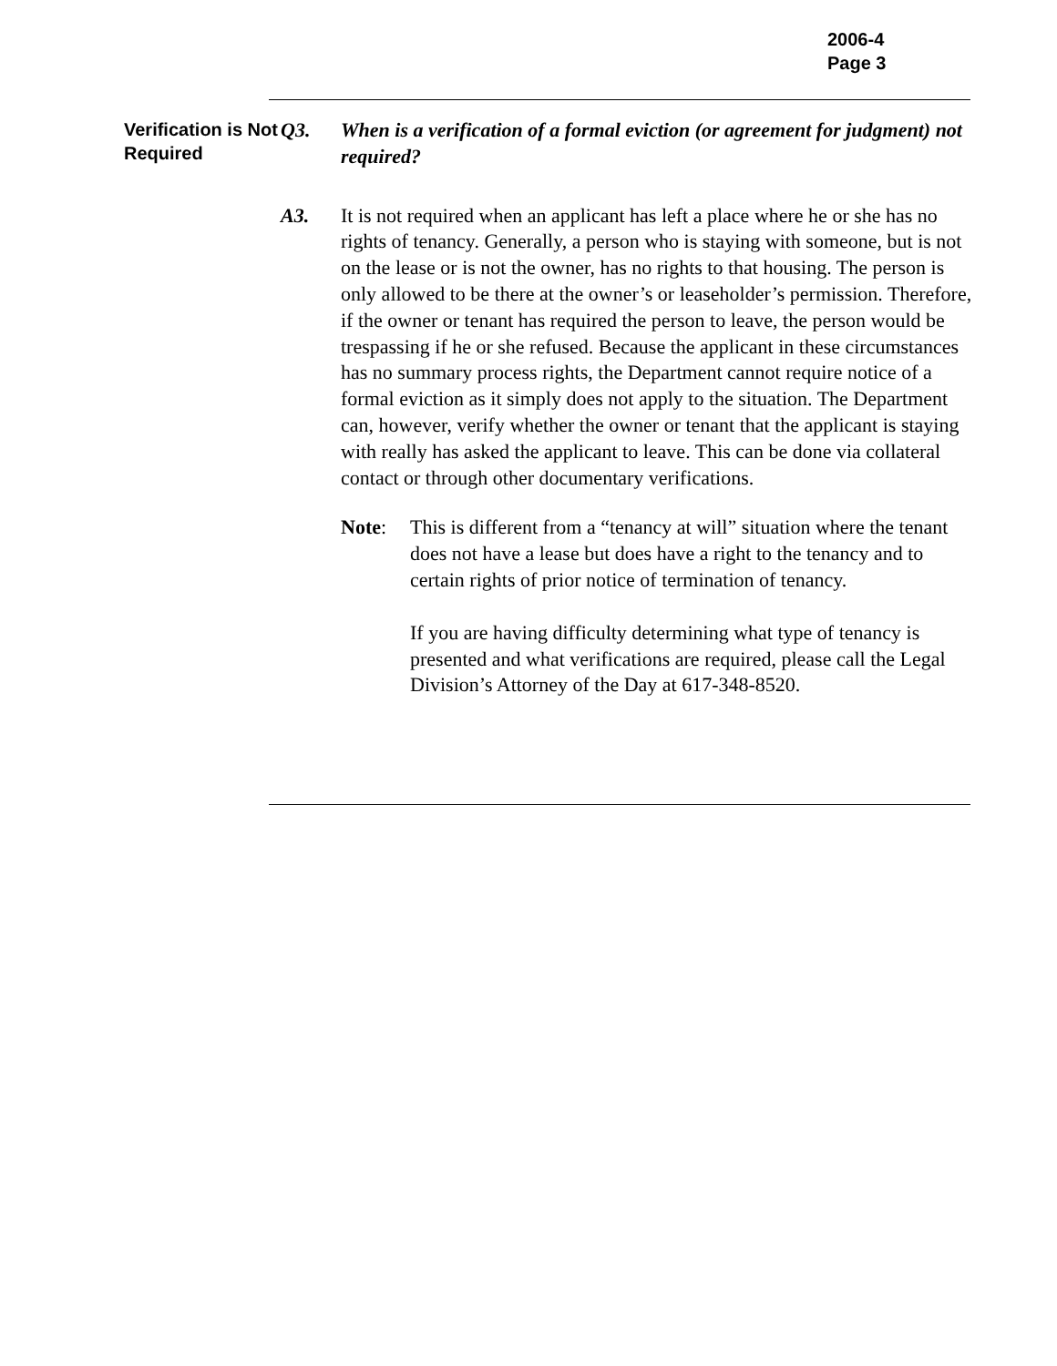2006-4
Page 3
Verification is Not Required
Q3. When is a verification of a formal eviction (or agreement for judgment) not required?
A3. It is not required when an applicant has left a place where he or she has no rights of tenancy. Generally, a person who is staying with someone, but is not on the lease or is not the owner, has no rights to that housing. The person is only allowed to be there at the owner’s or leaseholder’s permission. Therefore, if the owner or tenant has required the person to leave, the person would be trespassing if he or she refused. Because the applicant in these circumstances has no summary process rights, the Department cannot require notice of a formal eviction as it simply does not apply to the situation. The Department can, however, verify whether the owner or tenant that the applicant is staying with really has asked the applicant to leave. This can be done via collateral contact or through other documentary verifications.
Note: This is different from a “tenancy at will” situation where the tenant does not have a lease but does have a right to the tenancy and to certain rights of prior notice of termination of tenancy.
If you are having difficulty determining what type of tenancy is presented and what verifications are required, please call the Legal Division’s Attorney of the Day at 617-348-8520.